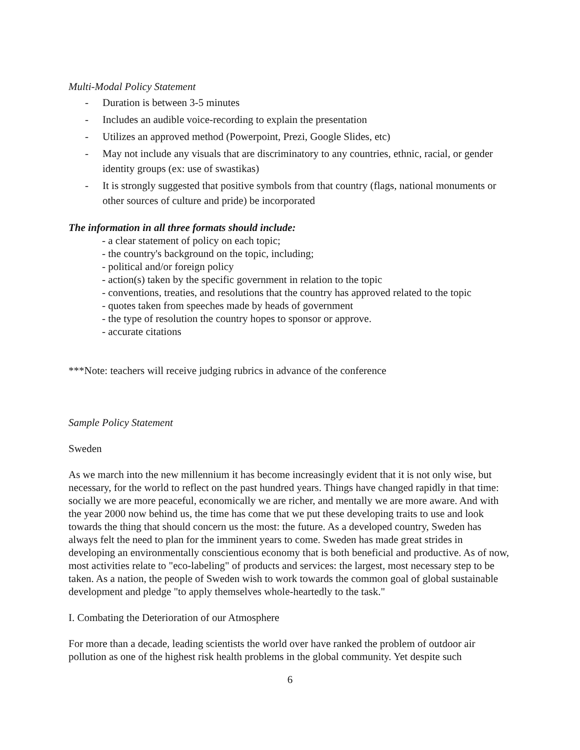Multi-Modal Policy Statement
- Duration is between 3-5 minutes
- Includes an audible voice-recording to explain the presentation
- Utilizes an approved method (Powerpoint, Prezi, Google Slides, etc)
- May not include any visuals that are discriminatory to any countries, ethnic, racial, or gender identity groups (ex: use of swastikas)
- It is strongly suggested that positive symbols from that country (flags, national monuments or other sources of culture and pride) be incorporated
The information in all three formats should include:
- a clear statement of policy on each topic;
- the country's background on the topic, including;
- political and/or foreign policy
- action(s) taken by the specific government in relation to the topic
- conventions, treaties, and resolutions that the country has approved related to the topic
- quotes taken from speeches made by heads of government
- the type of resolution the country hopes to sponsor or approve.
- accurate citations
***Note: teachers will receive judging rubrics in advance of the conference
Sample Policy Statement
Sweden
As we march into the new millennium it has become increasingly evident that it is not only wise, but necessary, for the world to reflect on the past hundred years. Things have changed rapidly in that time: socially we are more peaceful, economically we are richer, and mentally we are more aware. And with the year 2000 now behind us, the time has come that we put these developing traits to use and look towards the thing that should concern us the most: the future. As a developed country, Sweden has always felt the need to plan for the imminent years to come. Sweden has made great strides in developing an environmentally conscientious economy that is both beneficial and productive. As of now, most activities relate to "eco-labeling" of products and services: the largest, most necessary step to be taken. As a nation, the people of Sweden wish to work towards the common goal of global sustainable development and pledge "to apply themselves whole-heartedly to the task."
I. Combating the Deterioration of our Atmosphere
For more than a decade, leading scientists the world over have ranked the problem of outdoor air pollution as one of the highest risk health problems in the global community. Yet despite such
6